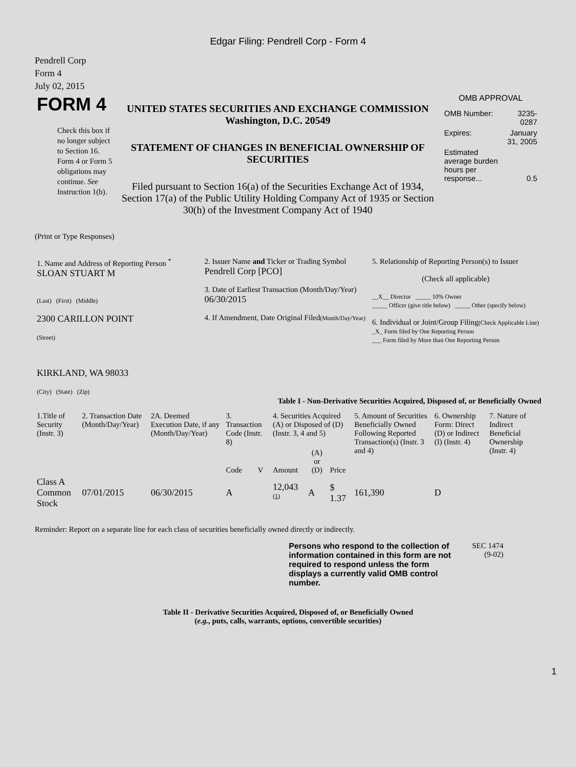Edgar Filing: Pendrell Corp - Form 4
Pendrell Corp
Form 4
July 02, 2015
| FORM 4 Check this box if no longer subject to Section 16. Form 4 or Form 5 obligations may continue. See Instruction 1(b). | UNITED STATES SECURITIES AND EXCHANGE COMMISSION Washington, D.C. 20549 STATEMENT OF CHANGES IN BENEFICIAL OWNERSHIP OF SECURITIES Filed pursuant to Section 16(a) of the Securities Exchange Act of 1934, Section 17(a) of the Public Utility Holding Company Act of 1935 or Section 30(h) of the Investment Company Act of 1940 | OMB APPROVAL / OMB Number: / 3235-0287 / / Expires: / January 31, 2005 / / Estimated average burden hours per response... / 0.5 / |
(Print or Type Responses)
| 1. Name and Address of Reporting Person <sup>*</sup> SLOAN STUART M (Last) (First) (Middle) 2300 CARILLON POINT (Street) KIRKLAND, WA 98033 (City) (State) (Zip) | 2. Issuer Name and Ticker or Trading Symbol Pendrell Corp [PCO] 3. Date of Earliest Transaction (Month/Day/Year) 06/30/2015 4. If Amendment, Date Original Filed (Month/Day/Year) | 5. Relationship of Reporting Person(s) to Issuer (Check all applicable) __X__ Director _____ 10% Owner _____ Officer (give title below) _____ Other (specify below) 6. Individual or Joint/Group Filing (Check Applicable Line) _X_ Form filed by One Reporting Person ___ Form filed by More than One Reporting Person |
Table I - Non-Derivative Securities Acquired, Disposed of, or Beneficially Owned
| 1.Title of Security (Instr. 3) | 2. Transaction Date (Month/Day/Year) | 2A. Deemed Execution Date, if any (Month/Day/Year) | 3. Transaction Code (Instr. 8) | | 4. Securities Acquired (A) or Disposed of (D) (Instr. 3, 4 and 5) | | | 5. Amount of Securities Beneficially Owned Following Reported Transaction(s) (Instr. 3 and 4) | 6. Ownership Form: Direct (D) or Indirect (I) (Instr. 4) | 7. Nature of Indirect Beneficial Ownership (Instr. 4) |
| --- | --- | --- | --- | --- | --- | --- | --- | --- | --- | --- |
| | | | Code | V | Amount | (A) or (D) | Price | | | |
| Class A Common Stock | 07/01/2015 | 06/30/2015 | A | | 12,043 <sup>(1)</sup> | A | $ 1.37 | 161,390 | D | |
Reminder: Report on a separate line for each class of securities beneficially owned directly or indirectly.
Persons who respond to the collection of information contained in this form are not required to respond unless the form displays a currently valid OMB control number.
SEC 1474
(9-02)
Table II - Derivative Securities Acquired, Disposed of, or Beneficially Owned
(e.g., puts, calls, warrants, options, convertible securities)
1